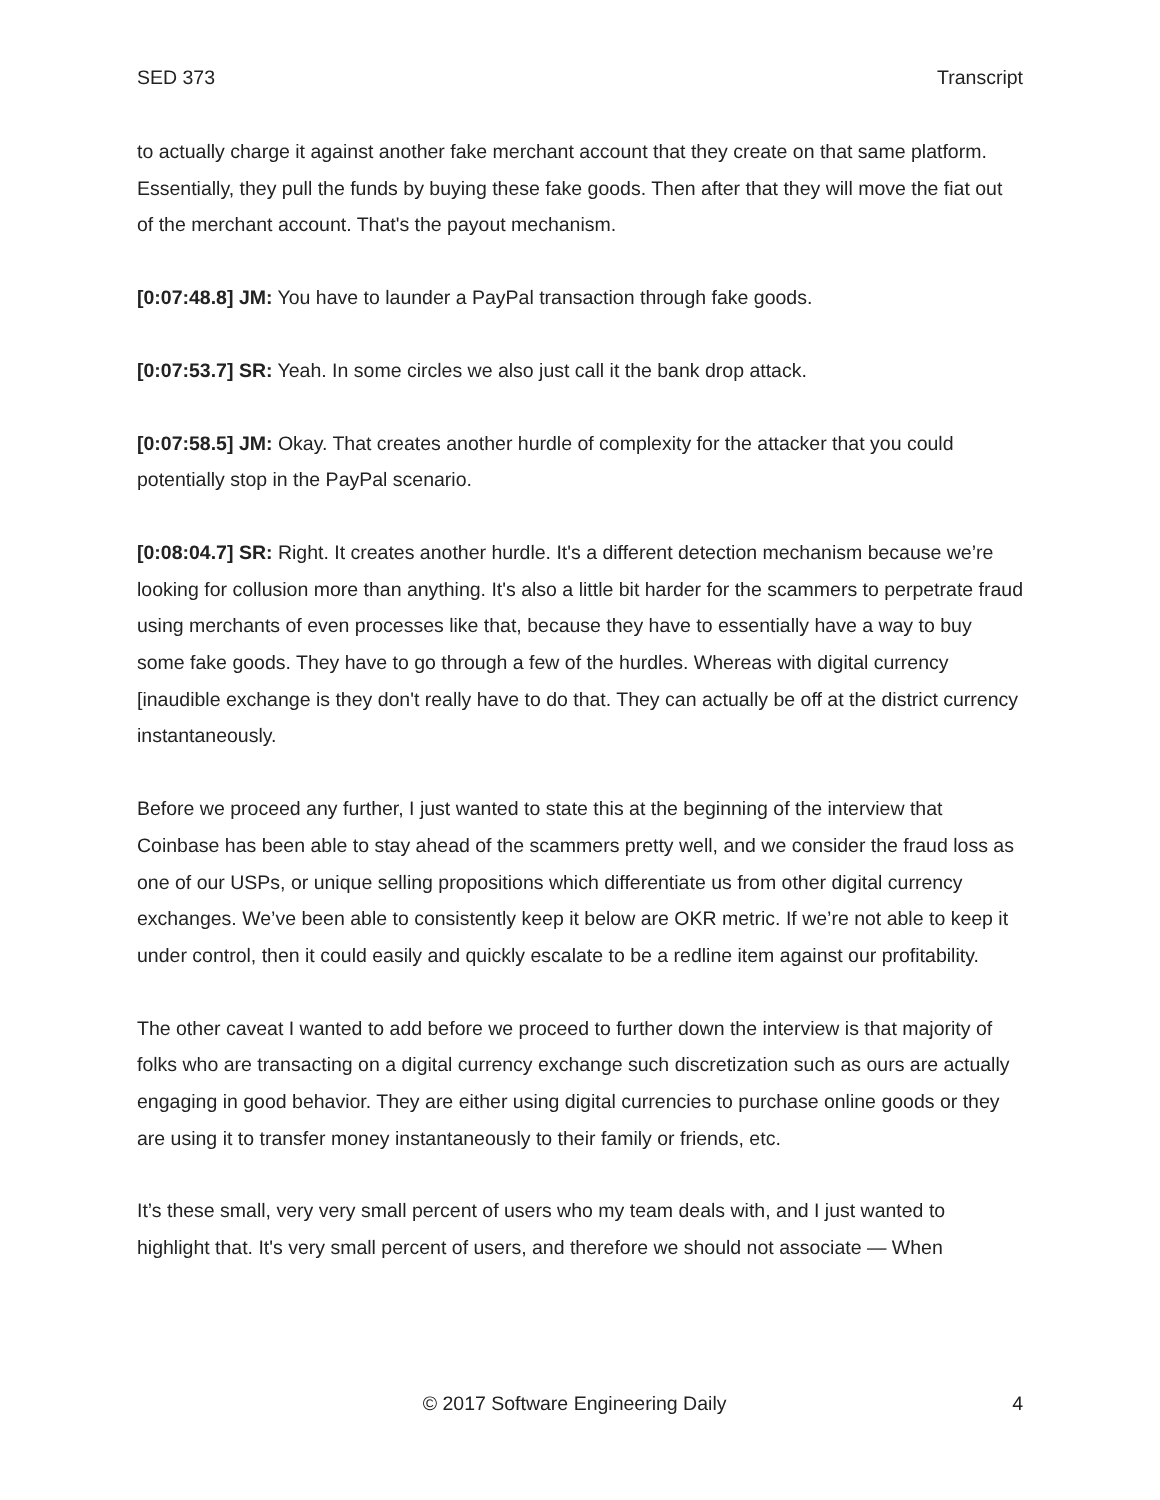SED 373 Transcript
to actually charge it against another fake merchant account that they create on that same platform. Essentially, they pull the funds by buying these fake goods. Then after that they will move the fiat out of the merchant account. That's the payout mechanism.
[0:07:48.8] JM: You have to launder a PayPal transaction through fake goods.
[0:07:53.7] SR: Yeah. In some circles we also just call it the bank drop attack.
[0:07:58.5] JM: Okay. That creates another hurdle of complexity for the attacker that you could potentially stop in the PayPal scenario.
[0:08:04.7] SR: Right. It creates another hurdle. It's a different detection mechanism because we’re looking for collusion more than anything. It's also a little bit harder for the scammers to perpetrate fraud using merchants of even processes like that, because they have to essentially have a way to buy some fake goods. They have to go through a few of the hurdles. Whereas with digital currency [inaudible exchange is they don't really have to do that. They can actually be off at the district currency instantaneously.
Before we proceed any further, I just wanted to state this at the beginning of the interview that Coinbase has been able to stay ahead of the scammers pretty well, and we consider the fraud loss as one of our USPs, or unique selling propositions which differentiate us from other digital currency exchanges. We’ve been able to consistently keep it below are OKR metric. If we’re not able to keep it under control, then it could easily and quickly escalate to be a redline item against our profitability.
The other caveat I wanted to add before we proceed to further down the interview is that majority of folks who are transacting on a digital currency exchange such discretization such as ours are actually engaging in good behavior. They are either using digital currencies to purchase online goods or they are using it to transfer money instantaneously to their family or friends, etc.
It’s these small, very very small percent of users who my team deals with, and I just wanted to highlight that. It's very small percent of users, and therefore we should not associate — When
© 2017 Software Engineering Daily 4